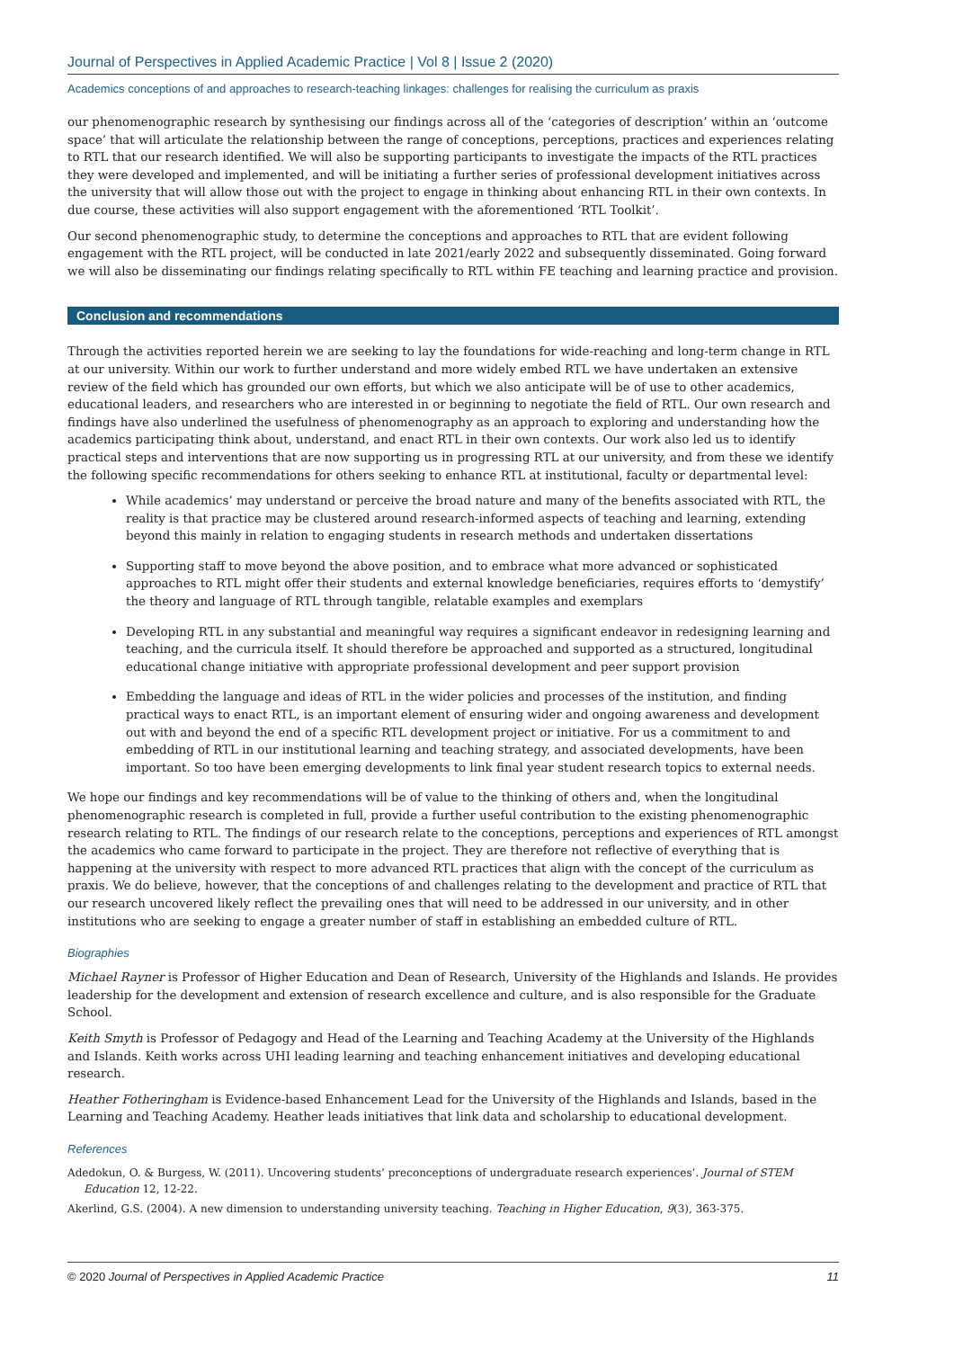Journal of Perspectives in Applied Academic Practice | Vol 8 | Issue 2 (2020)
Academics conceptions of and approaches to research-teaching linkages: challenges for realising the curriculum as praxis
our phenomenographic research by synthesising our findings across all of the ‘categories of description’ within an ‘outcome space’ that will articulate the relationship between the range of conceptions, perceptions, practices and experiences relating to RTL that our research identified. We will also be supporting participants to investigate the impacts of the RTL practices they were developed and implemented, and will be initiating a further series of professional development initiatives across the university that will allow those out with the project to engage in thinking about enhancing RTL in their own contexts. In due course, these activities will also support engagement with the aforementioned ‘RTL Toolkit’.
Our second phenomenographic study, to determine the conceptions and approaches to RTL that are evident following engagement with the RTL project, will be conducted in late 2021/early 2022 and subsequently disseminated. Going forward we will also be disseminating our findings relating specifically to RTL within FE teaching and learning practice and provision.
Conclusion and recommendations
Through the activities reported herein we are seeking to lay the foundations for wide-reaching and long-term change in RTL at our university. Within our work to further understand and more widely embed RTL we have undertaken an extensive review of the field which has grounded our own efforts, but which we also anticipate will be of use to other academics, educational leaders, and researchers who are interested in or beginning to negotiate the field of RTL. Our own research and findings have also underlined the usefulness of phenomenography as an approach to exploring and understanding how the academics participating think about, understand, and enact RTL in their own contexts. Our work also led us to identify practical steps and interventions that are now supporting us in progressing RTL at our university, and from these we identify the following specific recommendations for others seeking to enhance RTL at institutional, faculty or departmental level:
While academics’ may understand or perceive the broad nature and many of the benefits associated with RTL, the reality is that practice may be clustered around research-informed aspects of teaching and learning, extending beyond this mainly in relation to engaging students in research methods and undertaken dissertations
Supporting staff to move beyond the above position, and to embrace what more advanced or sophisticated approaches to RTL might offer their students and external knowledge beneficiaries, requires efforts to ‘demystify’ the theory and language of RTL through tangible, relatable examples and exemplars
Developing RTL in any substantial and meaningful way requires a significant endeavor in redesigning learning and teaching, and the curricula itself. It should therefore be approached and supported as a structured, longitudinal educational change initiative with appropriate professional development and peer support provision
Embedding the language and ideas of RTL in the wider policies and processes of the institution, and finding practical ways to enact RTL, is an important element of ensuring wider and ongoing awareness and development out with and beyond the end of a specific RTL development project or initiative. For us a commitment to and embedding of RTL in our institutional learning and teaching strategy, and associated developments, have been important. So too have been emerging developments to link final year student research topics to external needs.
We hope our findings and key recommendations will be of value to the thinking of others and, when the longitudinal phenomenographic research is completed in full, provide a further useful contribution to the existing phenomenographic research relating to RTL. The findings of our research relate to the conceptions, perceptions and experiences of RTL amongst the academics who came forward to participate in the project. They are therefore not reflective of everything that is happening at the university with respect to more advanced RTL practices that align with the concept of the curriculum as praxis. We do believe, however, that the conceptions of and challenges relating to the development and practice of RTL that our research uncovered likely reflect the prevailing ones that will need to be addressed in our university, and in other institutions who are seeking to engage a greater number of staff in establishing an embedded culture of RTL.
Biographies
Michael Rayner is Professor of Higher Education and Dean of Research, University of the Highlands and Islands. He provides leadership for the development and extension of research excellence and culture, and is also responsible for the Graduate School.
Keith Smyth is Professor of Pedagogy and Head of the Learning and Teaching Academy at the University of the Highlands and Islands. Keith works across UHI leading learning and teaching enhancement initiatives and developing educational research.
Heather Fotheringham is Evidence-based Enhancement Lead for the University of the Highlands and Islands, based in the Learning and Teaching Academy. Heather leads initiatives that link data and scholarship to educational development.
References
Adedokun, O. & Burgess, W. (2011). Uncovering students’ preconceptions of undergraduate research experiences’. Journal of STEM Education 12, 12-22.
Akerlind, G.S. (2004). A new dimension to understanding university teaching. Teaching in Higher Education, 9(3), 363-375.
© 2020 Journal of Perspectives in Applied Academic Practice 11